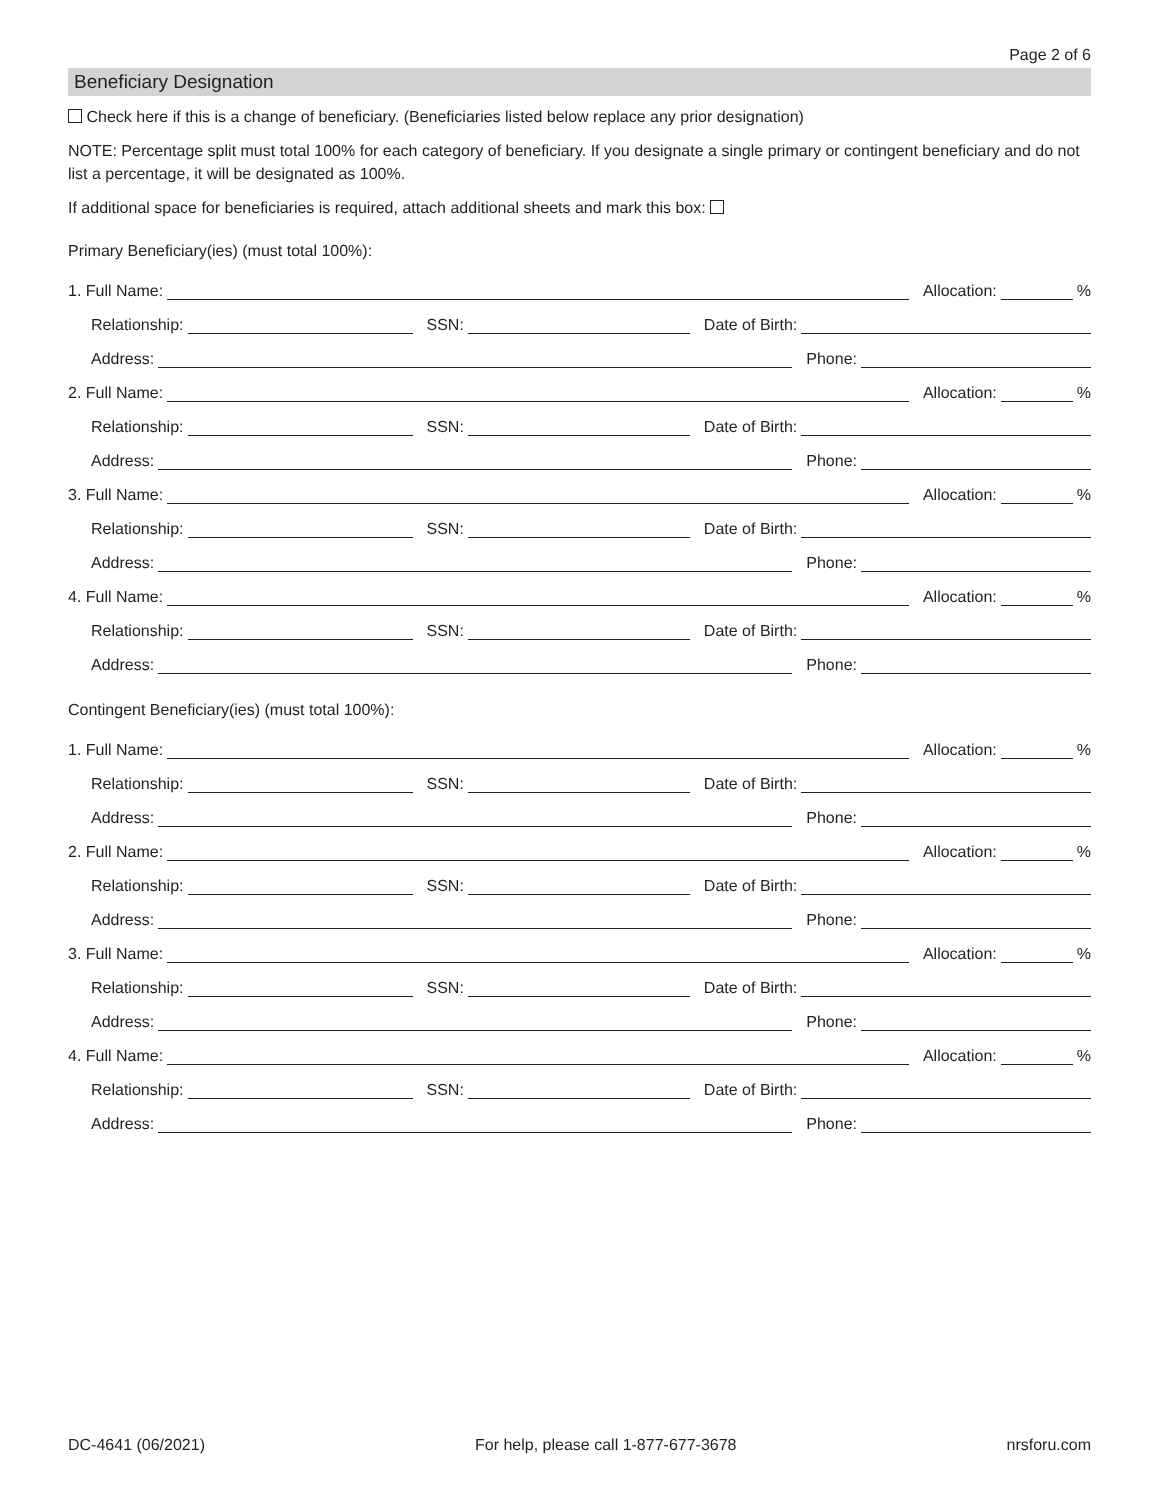Page 2 of 6
Beneficiary Designation
Check here if this is a change of beneficiary. (Beneficiaries listed below replace any prior designation)
NOTE: Percentage split must total 100% for each category of beneficiary. If you designate a single primary or contingent beneficiary and do not list a percentage, it will be designated as 100%.
If additional space for beneficiaries is required, attach additional sheets and mark this box:
Primary Beneficiary(ies) (must total 100%):
1. Full Name: Allocation: %
Relationship: SSN: Date of Birth:
Address: Phone:
2. Full Name: Allocation: %
Relationship: SSN: Date of Birth:
Address: Phone:
3. Full Name: Allocation: %
Relationship: SSN: Date of Birth:
Address: Phone:
4. Full Name: Allocation: %
Relationship: SSN: Date of Birth:
Address: Phone:
Contingent Beneficiary(ies) (must total 100%):
1. Full Name: Allocation: %
Relationship: SSN: Date of Birth:
Address: Phone:
2. Full Name: Allocation: %
Relationship: SSN: Date of Birth:
Address: Phone:
3. Full Name: Allocation: %
Relationship: SSN: Date of Birth:
Address: Phone:
4. Full Name: Allocation: %
Relationship: SSN: Date of Birth:
Address: Phone:
DC-4641 (06/2021) For help, please call 1-877-677-3678 nrsforu.com